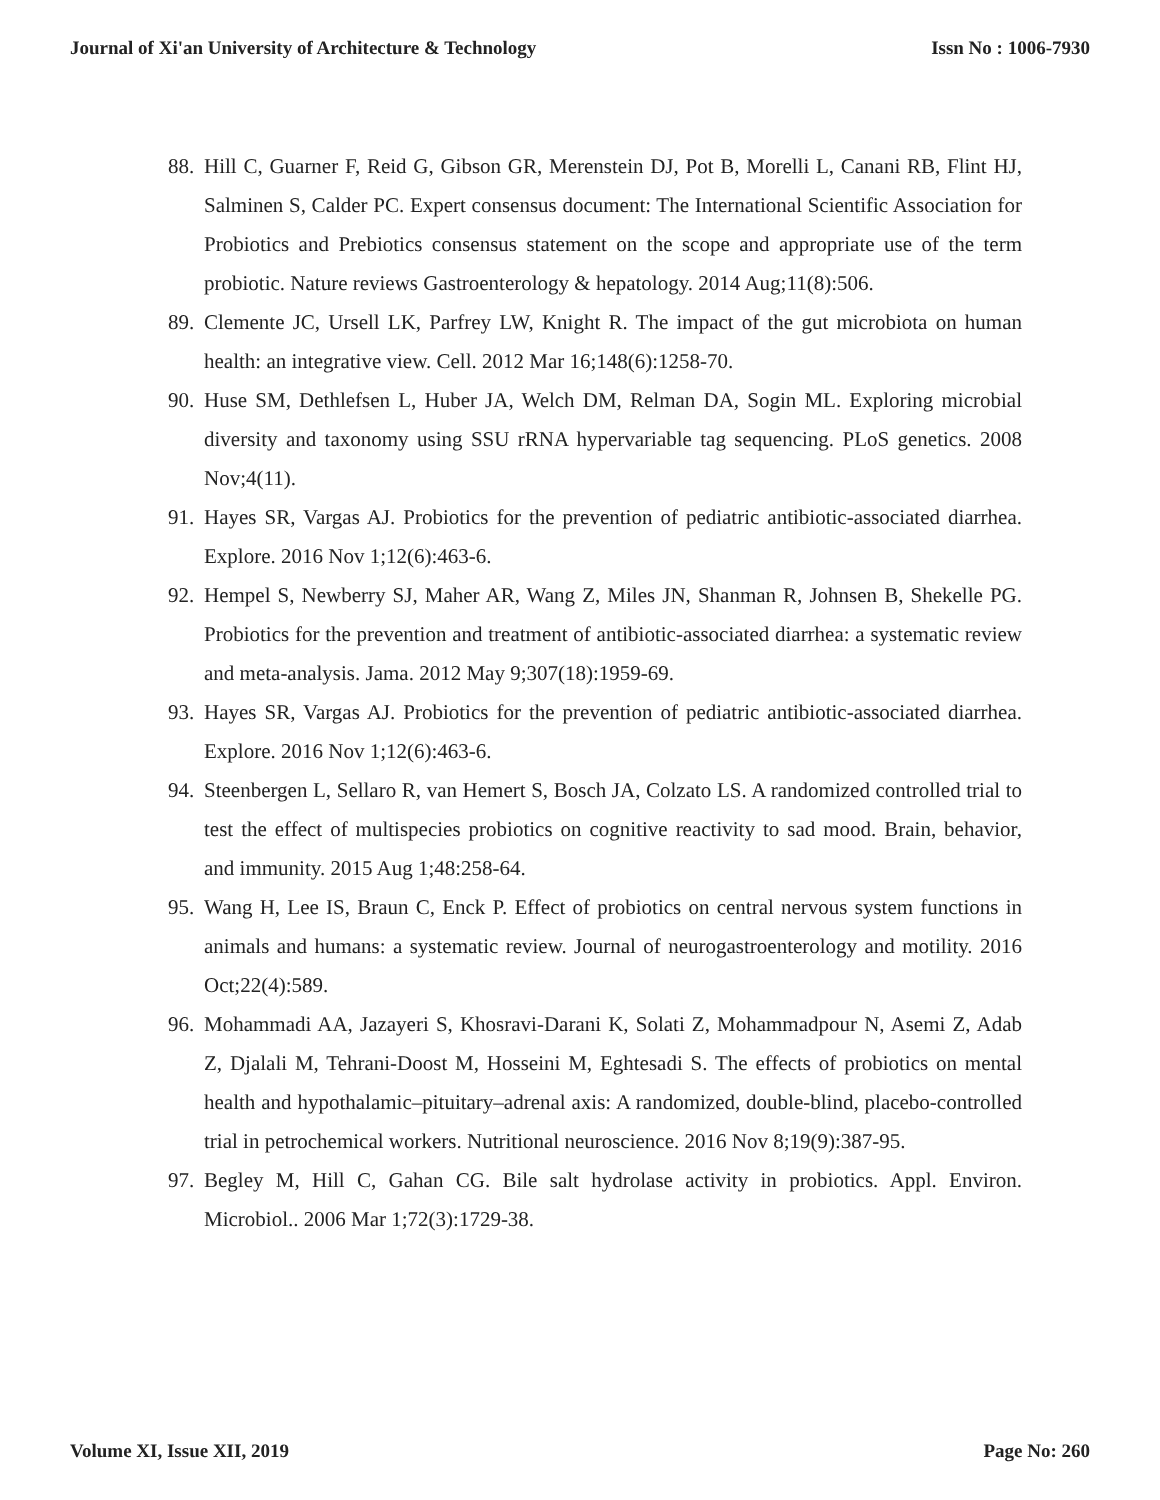Journal of Xi'an University of Architecture & Technology Issn No : 1006-7930
88. Hill C, Guarner F, Reid G, Gibson GR, Merenstein DJ, Pot B, Morelli L, Canani RB, Flint HJ, Salminen S, Calder PC. Expert consensus document: The International Scientific Association for Probiotics and Prebiotics consensus statement on the scope and appropriate use of the term probiotic. Nature reviews Gastroenterology & hepatology. 2014 Aug;11(8):506.
89. Clemente JC, Ursell LK, Parfrey LW, Knight R. The impact of the gut microbiota on human health: an integrative view. Cell. 2012 Mar 16;148(6):1258-70.
90. Huse SM, Dethlefsen L, Huber JA, Welch DM, Relman DA, Sogin ML. Exploring microbial diversity and taxonomy using SSU rRNA hypervariable tag sequencing. PLoS genetics. 2008 Nov;4(11).
91. Hayes SR, Vargas AJ. Probiotics for the prevention of pediatric antibiotic-associated diarrhea. Explore. 2016 Nov 1;12(6):463-6.
92. Hempel S, Newberry SJ, Maher AR, Wang Z, Miles JN, Shanman R, Johnsen B, Shekelle PG. Probiotics for the prevention and treatment of antibiotic-associated diarrhea: a systematic review and meta-analysis. Jama. 2012 May 9;307(18):1959-69.
93. Hayes SR, Vargas AJ. Probiotics for the prevention of pediatric antibiotic-associated diarrhea. Explore. 2016 Nov 1;12(6):463-6.
94. Steenbergen L, Sellaro R, van Hemert S, Bosch JA, Colzato LS. A randomized controlled trial to test the effect of multispecies probiotics on cognitive reactivity to sad mood. Brain, behavior, and immunity. 2015 Aug 1;48:258-64.
95. Wang H, Lee IS, Braun C, Enck P. Effect of probiotics on central nervous system functions in animals and humans: a systematic review. Journal of neurogastroenterology and motility. 2016 Oct;22(4):589.
96. Mohammadi AA, Jazayeri S, Khosravi-Darani K, Solati Z, Mohammadpour N, Asemi Z, Adab Z, Djalali M, Tehrani-Doost M, Hosseini M, Eghtesadi S. The effects of probiotics on mental health and hypothalamic–pituitary–adrenal axis: A randomized, double-blind, placebo-controlled trial in petrochemical workers. Nutritional neuroscience. 2016 Nov 8;19(9):387-95.
97. Begley M, Hill C, Gahan CG. Bile salt hydrolase activity in probiotics. Appl. Environ. Microbiol.. 2006 Mar 1;72(3):1729-38.
Volume XI, Issue XII, 2019 Page No: 260